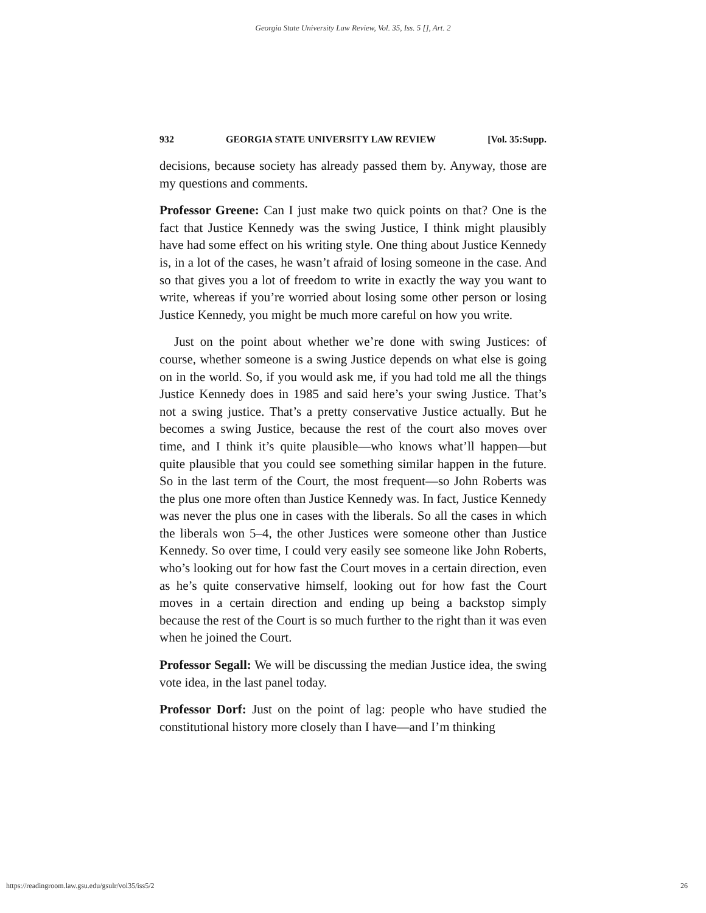Georgia State University Law Review, Vol. 35, Iss. 5 [], Art. 2
932 GEORGIA STATE UNIVERSITY LAW REVIEW [Vol. 35:Supp.
decisions, because society has already passed them by. Anyway, those are my questions and comments.
Professor Greene: Can I just make two quick points on that? One is the fact that Justice Kennedy was the swing Justice, I think might plausibly have had some effect on his writing style. One thing about Justice Kennedy is, in a lot of the cases, he wasn’t afraid of losing someone in the case. And so that gives you a lot of freedom to write in exactly the way you want to write, whereas if you’re worried about losing some other person or losing Justice Kennedy, you might be much more careful on how you write.
Just on the point about whether we’re done with swing Justices: of course, whether someone is a swing Justice depends on what else is going on in the world. So, if you would ask me, if you had told me all the things Justice Kennedy does in 1985 and said here’s your swing Justice. That’s not a swing justice. That’s a pretty conservative Justice actually. But he becomes a swing Justice, because the rest of the court also moves over time, and I think it’s quite plausible—who knows what’ll happen—but quite plausible that you could see something similar happen in the future. So in the last term of the Court, the most frequent—so John Roberts was the plus one more often than Justice Kennedy was. In fact, Justice Kennedy was never the plus one in cases with the liberals. So all the cases in which the liberals won 5–4, the other Justices were someone other than Justice Kennedy. So over time, I could very easily see someone like John Roberts, who’s looking out for how fast the Court moves in a certain direction, even as he’s quite conservative himself, looking out for how fast the Court moves in a certain direction and ending up being a backstop simply because the rest of the Court is so much further to the right than it was even when he joined the Court.
Professor Segall: We will be discussing the median Justice idea, the swing vote idea, in the last panel today.
Professor Dorf: Just on the point of lag: people who have studied the constitutional history more closely than I have—and I’m thinking
https://readingroom.law.gsu.edu/gsulr/vol35/iss5/2 26